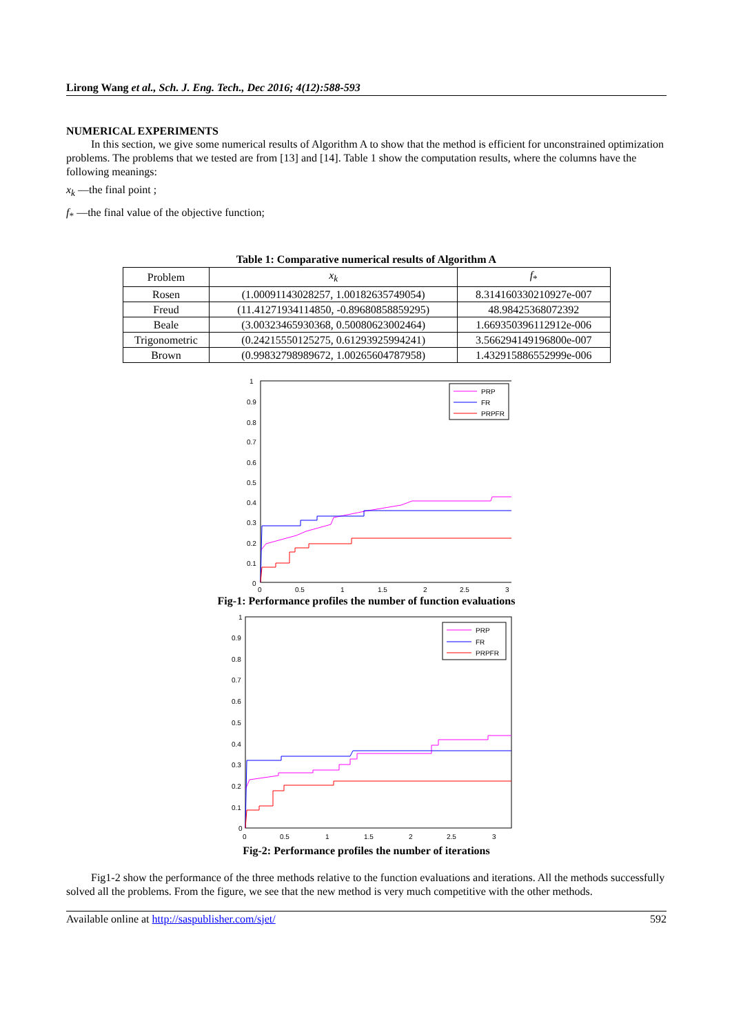Lirong Wang et al., Sch. J. Eng. Tech., Dec 2016; 4(12):588-593
NUMERICAL EXPERIMENTS
In this section, we give some numerical results of Algorithm A to show that the method is efficient for unconstrained optimization problems. The problems that we tested are from [13] and [14]. Table 1 show the computation results, where the columns have the following meanings:
x<sub>k</sub> —the final point ;
f<sub>*</sub> —the final value of the objective function;
Table 1: Comparative numerical results of Algorithm A
| Problem | x<sub>k</sub> | f<sub>*</sub> |
| --- | --- | --- |
| Rosen | (1.00091143028257, 1.00182635749054) | 8.314160330210927e-007 |
| Freud | (11.41271934114850, -0.89680858859295) | 48.98425368072392 |
| Beale | (3.00323465930368, 0.50080623002464) | 1.669350396112912e-006 |
| Trigonometric | (0.24215550125275, 0.61293925994241) | 3.566294149196800e-007 |
| Brown | (0.99832798989672, 1.00265604787958) | 1.432915886552999e-006 |
1
0.9
0.8
0.7
0.6
0.5
0.4
0.3
0.2
0.1
0
0
0.5
1
1.5
2
2.5
3
PRP
FR
PRPFR
Fig-1: Performance profiles the number of function evaluations
1
0.9
0.8
0.7
0.6
0.5
0.4
0.3
0.2
0.1
0
0
0.5
1
1.5
2
2.5
3
PRP
FR
PRPFR
Fig-2: Performance profiles the number of iterations
Fig1-2 show the performance of the three methods relative to the function evaluations and iterations. All the methods successfully solved all the problems. From the figure, we see that the new method is very much competitive with the other methods.
Available online at http://saspublisher.com/sjet/ 592